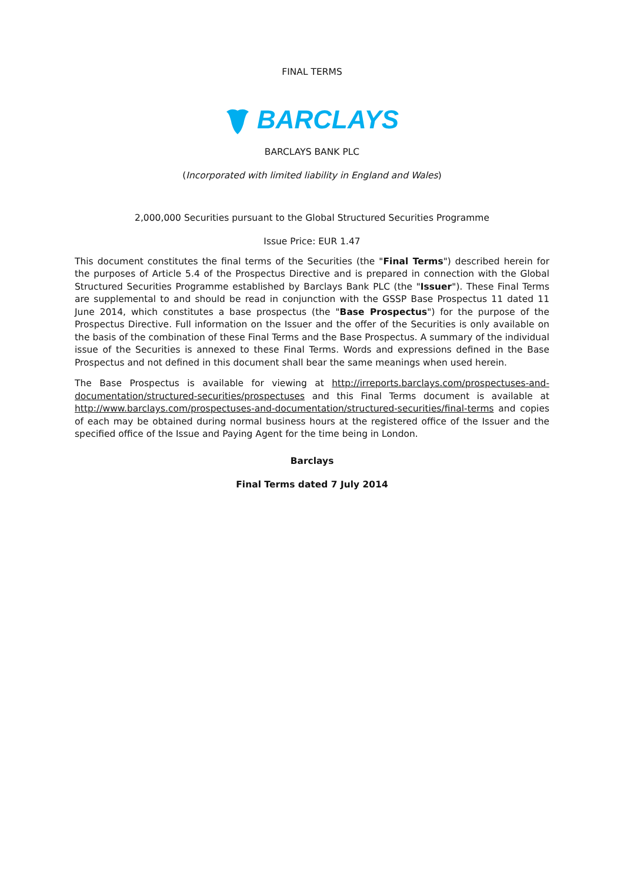FINAL TERMS
BARCLAYS
BARCLAYS BANK PLC
(Incorporated with limited liability in England and Wales)
2,000,000 Securities pursuant to the Global Structured Securities Programme
Issue Price: EUR 1.47
This document constitutes the final terms of the Securities (the "Final Terms") described herein for the purposes of Article 5.4 of the Prospectus Directive and is prepared in connection with the Global Structured Securities Programme established by Barclays Bank PLC (the "Issuer"). These Final Terms are supplemental to and should be read in conjunction with the GSSP Base Prospectus 11 dated 11 June 2014, which constitutes a base prospectus (the "Base Prospectus") for the purpose of the Prospectus Directive. Full information on the Issuer and the offer of the Securities is only available on the basis of the combination of these Final Terms and the Base Prospectus. A summary of the individual issue of the Securities is annexed to these Final Terms. Words and expressions defined in the Base Prospectus and not defined in this document shall bear the same meanings when used herein.
The Base Prospectus is available for viewing at http://irreports.barclays.com/prospectuses-and-documentation/structured-securities/prospectuses and this Final Terms document is available at http://www.barclays.com/prospectuses-and-documentation/structured-securities/final-terms and copies of each may be obtained during normal business hours at the registered office of the Issuer and the specified office of the Issue and Paying Agent for the time being in London.
Barclays
Final Terms dated 7 July 2014